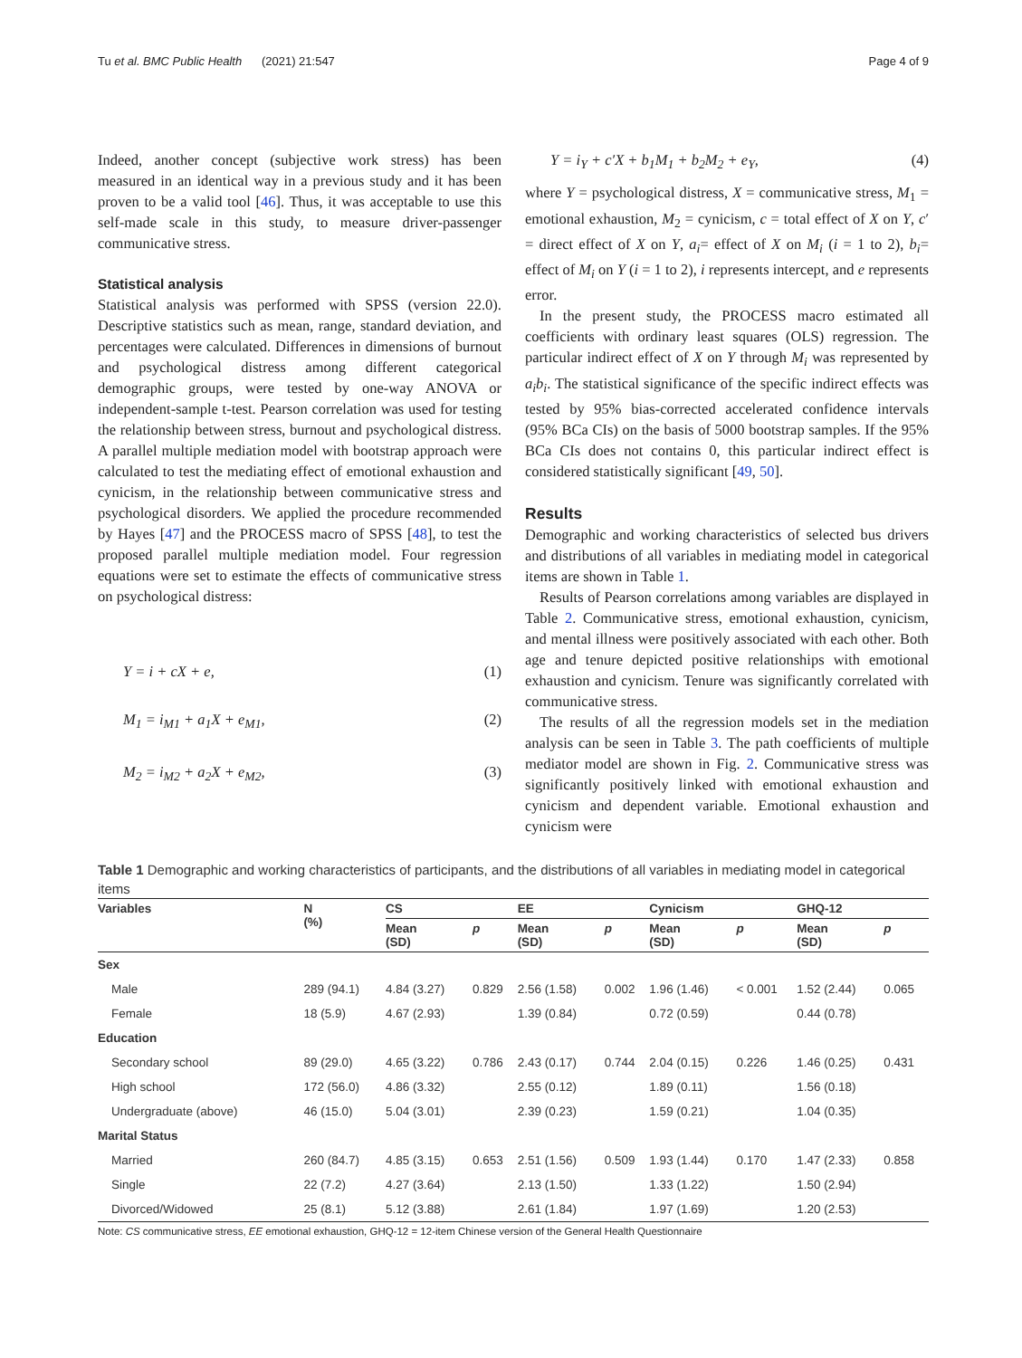Tu et al. BMC Public Health (2021) 21:547 Page 4 of 9
Indeed, another concept (subjective work stress) has been measured in an identical way in a previous study and it has been proven to be a valid tool [46]. Thus, it was acceptable to use this self-made scale in this study, to measure driver-passenger communicative stress.
Statistical analysis
Statistical analysis was performed with SPSS (version 22.0). Descriptive statistics such as mean, range, standard deviation, and percentages were calculated. Differences in dimensions of burnout and psychological distress among different categorical demographic groups, were tested by one-way ANOVA or independent-sample t-test. Pearson correlation was used for testing the relationship between stress, burnout and psychological distress. A parallel multiple mediation model with bootstrap approach were calculated to test the mediating effect of emotional exhaustion and cynicism, in the relationship between communicative stress and psychological disorders. We applied the procedure recommended by Hayes [47] and the PROCESS macro of SPSS [48], to test the proposed parallel multiple mediation model. Four regression equations were set to estimate the effects of communicative stress on psychological distress:
Y = i + cX + e, (1)
M<sub>1</sub> = i<sub>M1</sub> + a<sub>1</sub>X + e<sub>M1</sub>, (2)
M<sub>2</sub> = i<sub>M2</sub> + a<sub>2</sub>X + e<sub>M2</sub>, (3)
Y = i<sub>Y</sub> + c′X + b<sub>1</sub>M<sub>1</sub> + b<sub>2</sub>M<sub>2</sub> + e<sub>Y</sub>, (4)
where Y = psychological distress, X = communicative stress, M<sub>1</sub> = emotional exhaustion, M<sub>2</sub> = cynicism, c = total effect of X on Y, c′ = direct effect of X on Y, a<sub>i</sub>= effect of X on M<sub>i</sub> (i = 1 to 2), b<sub>i</sub>= effect of M<sub>i</sub> on Y (i = 1 to 2), i represents intercept, and e represents error.
In the present study, the PROCESS macro estimated all coefficients with ordinary least squares (OLS) regression. The particular indirect effect of X on Y through M<sub>i</sub> was represented by a<sub>i</sub>b<sub>i</sub>. The statistical significance of the specific indirect effects was tested by 95% bias-corrected accelerated confidence intervals (95% BCa CIs) on the basis of 5000 bootstrap samples. If the 95% BCa CIs does not contains 0, this particular indirect effect is considered statistically significant [49, 50].
Results
Demographic and working characteristics of selected bus drivers and distributions of all variables in mediating model in categorical items are shown in Table 1.
Results of Pearson correlations among variables are displayed in Table 2. Communicative stress, emotional exhaustion, cynicism, and mental illness were positively associated with each other. Both age and tenure depicted positive relationships with emotional exhaustion and cynicism. Tenure was significantly correlated with communicative stress.
The results of all the regression models set in the mediation analysis can be seen in Table 3. The path coefficients of multiple mediator model are shown in Fig. 2. Communicative stress was significantly positively linked with emotional exhaustion and cynicism and dependent variable. Emotional exhaustion and cynicism were
Table 1 Demographic and working characteristics of participants, and the distributions of all variables in mediating model in categorical items
| Variables | N (%) | CS | | EE | | Cynicism | | GHQ-12 | |
| --- | --- | --- | --- | --- | --- | --- | --- | --- | --- |
| | | Mean (SD) | p | Mean (SD) | p | Mean (SD) | p | Mean (SD) | p |
| Sex | | | | | | | | | |
| Male | 289 (94.1) | 4.84 (3.27) | 0.829 | 2.56 (1.58) | 0.002 | 1.96 (1.46) | < 0.001 | 1.52 (2.44) | 0.065 |
| Female | 18 (5.9) | 4.67 (2.93) | | 1.39 (0.84) | | 0.72 (0.59) | | 0.44 (0.78) | |
| Education | | | | | | | | | |
| Secondary school | 89 (29.0) | 4.65 (3.22) | 0.786 | 2.43 (0.17) | 0.744 | 2.04 (0.15) | 0.226 | 1.46 (0.25) | 0.431 |
| High school | 172 (56.0) | 4.86 (3.32) | | 2.55 (0.12) | | 1.89 (0.11) | | 1.56 (0.18) | |
| Undergraduate (above) | 46 (15.0) | 5.04 (3.01) | | 2.39 (0.23) | | 1.59 (0.21) | | 1.04 (0.35) | |
| Marital Status | | | | | | | | | |
| Married | 260 (84.7) | 4.85 (3.15) | 0.653 | 2.51 (1.56) | 0.509 | 1.93 (1.44) | 0.170 | 1.47 (2.33) | 0.858 |
| Single | 22 (7.2) | 4.27 (3.64) | | 2.13 (1.50) | | 1.33 (1.22) | | 1.50 (2.94) | |
| Divorced/Widowed | 25 (8.1) | 5.12 (3.88) | | 2.61 (1.84) | | 1.97 (1.69) | | 1.20 (2.53) | |
Note: CS communicative stress, EE emotional exhaustion, GHQ-12 = 12-item Chinese version of the General Health Questionnaire